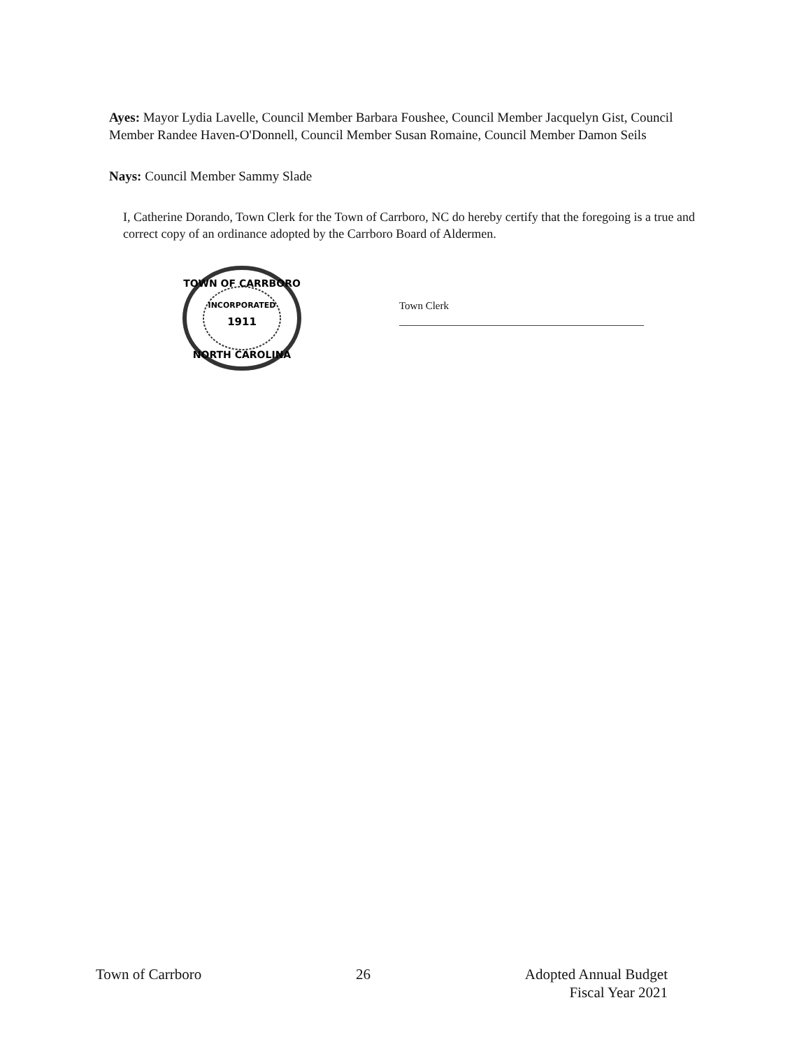Ayes: Mayor Lydia Lavelle, Council Member Barbara Foushee, Council Member Jacquelyn Gist, Council Member Randee Haven-O'Donnell, Council Member Susan Romaine, Council Member Damon Seils
Nays: Council Member Sammy Slade
I, Catherine Dorando, Town Clerk for the Town of Carrboro, NC do hereby certify that the foregoing is a true and correct copy of an ordinance adopted by the Carrboro Board of Aldermen.
TOWN OF CARRBORO
INCORPORATED
1911
NORTH CAROLINA
Town Clerk
Town of Carrboro 26 Adopted Annual Budget
Fiscal Year 2021